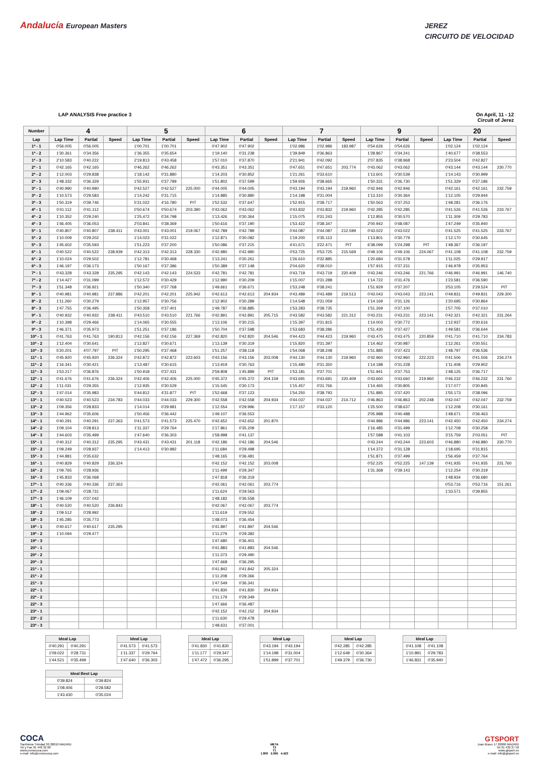Andalucía European Masters JEREZ
CIRCUITO DE VELOCIDAD
LAP ANALYSIS Free practice 3 On April, 11 - 12
Circuit of Jerez
| Number | 4 | | | 5 | | | 6 | | | 7 | | | 9 | | | 20 | | |
| --- | --- | --- | --- | --- | --- | --- | --- | --- | --- | --- | --- | --- | --- | --- | --- | --- | --- | --- |
| Lap | Lap Time | Partial | Speed | Lap Time | Partial | Speed | Lap Time | Partial | Speed | Lap Time | Partial | Speed | Lap Time | Partial | Speed | Lap Time | Partial | Speed |
| 1ª - 1 | 0'56.005 | 0'56.005 | | 1'00.701 | 1'00.701 | | 0'47.902 | 0'47.902 | | 1'02.986 | 1'02.986 | 183.987 | 0'54.626 | 0'54.626 | | 1'02.124 | 1'02.124 | |
| 1ª - 2 | 1'30.361 | 0'34.356 | | 1'36.355 | 0'35.654 | | 1'19.140 | 0'31.238 | | 1'39.849 | 0'36.863 | | 1'28.867 | 0'34.241 | | 1'40.677 | 0'38.553 | |
| 1ª - 3 | 2'10.583 | 0'40.222 | | 2'19.813 | 0'43.458 | | 1'57.010 | 0'37.870 | | 2'21.941 | 0'42.092 | | 2'07.835 | 0'38.968 | | 2'23.504 | 0'42.827 | |
| 2ª - 1 | 0'42.165 | 0'42.165 | | 0'46.262 | 0'46.262 | | 0'43.351 | 0'43.351 | | 0'47.651 | 0'47.651 | 203.774 | 0'43.062 | 0'43.062 | | 0'43.144 | 0'43.144 | 230.770 |
| 2ª - 2 | 1'12.003 | 0'29.838 | | 1'18.142 | 0'31.880 | | 1'14.203 | 0'30.852 | | 1'21.261 | 0'33.610 | | 1'13.601 | 0'30.539 | | 1'14.143 | 0'30.999 | |
| 2ª - 3 | 1'48.332 | 0'36.329 | | 1'55.931 | 0'37.789 | | 1'51.802 | 0'37.599 | | 1'59.926 | 0'38.665 | | 1'50.331 | 0'36.730 | | 1'51.329 | 0'37.186 | |
| 3ª - 1 | 0'40.990 | 0'40.990 | | 0'42.527 | 0'42.527 | 225.000 | 0'44.005 | 0'44.005 | | 0'43.194 | 0'43.194 | 219.960 | 0'42.946 | 0'42.946 | | 0'42.161 | 0'42.161 | 232.759 |
| 3ª - 2 | 1'10.573 | 0'29.583 | | 1'14.242 | 0'31.715 | | 1'14.885 | 0'30.880 | | 1'14.198 | 0'31.004 | | 1'13.310 | 0'30.364 | | 1'12.105 | 0'29.944 | |
| 3ª - 3 | 1'50.319 | 0'39.746 | | 5'31.022 | 4'16.780 | PIT | 1'52.532 | 0'37.647 | | 1'52.915 | 0'38.717 | | 1'50.563 | 0'37.253 | | 1'48.281 | 0'36.176 | |
| 4ª - 1 | 0'41.112 | 0'41.112 | | 0'50.674 | 0'50.674 | 203.390 | 0'43.062 | 0'43.062 | | 0'43.832 | 0'43.832 | 219.960 | 0'42.285 | 0'42.285 | | 0'41.526 | 0'41.526 | 233.767 |
| 4ª - 2 | 1'10.352 | 0'29.240 | | 1'25.472 | 0'34.798 | | 1'13.426 | 0'30.364 | | 1'15.075 | 0'31.243 | | 1'12.855 | 0'30.570 | | 1'11.309 | 0'29.783 | |
| 4ª - 3 | 1'46.405 | 0'36.053 | | 2'03.841 | 0'38.369 | | 1'50.616 | 0'37.190 | | 1'53.422 | 0'38.347 | | 2'00.942 | 0'48.087 | | 1'47.249 | 0'35.940 | |
| 5ª - 1 | 0'40.807 | 0'40.807 | 238.411 | 0'43.001 | 0'43.001 | 219.067 | 0'42.789 | 0'42.789 | | 0'44.087 | 0'44.087 | 212.599 | 0'43.022 | 0'43.022 | | 0'41.525 | 0'41.525 | 233.767 |
| 5ª - 2 | 1'10.009 | 0'29.202 | | 1'14.023 | 0'31.022 | | 1'12.871 | 0'30.082 | | 1'19.200 | 0'35.113 | | 1'13.801 | 0'30.779 | | 1'12.170 | 0'30.645 | |
| 5ª - 3 | 1'45.602 | 0'35.593 | | 1'51.223 | 0'37.200 | | 1'50.086 | 0'37.215 | | 4'41.671 | 3'22.471 | PIT | 6'38.099 | 5'24.298 | PIT | 1'48.367 | 0'36.197 | |
| 6ª - 1 | 0'40.522 | 0'40.522 | 238.939 | 0'42.313 | 0'42.313 | 228.330 | 0'42.980 | 0'42.980 | | 0'53.725 | 0'53.725 | 215.569 | 0'49.106 | 0'49.106 | 224.067 | 0'41.108 | 0'41.108 | 232.759 |
| 6ª - 2 | 1'10.024 | 0'29.502 | | 1'12.781 | 0'30.468 | | 1'13.241 | 0'30.261 | | 1'26.610 | 0'32.885 | | 1'20.684 | 0'31.578 | | 1'11.025 | 0'29.917 | |
| 6ª - 3 | 1'46.197 | 0'36.173 | | 1'50.167 | 0'37.386 | | 1'50.389 | 0'37.148 | | 2'04.620 | 0'38.010 | | 1'57.915 | 0'37.231 | | 1'46.978 | 0'35.953 | |
| 7ª - 1 | 0'43.328 | 0'43.328 | 235.295 | 0'42.143 | 0'42.143 | 224.533 | 0'42.781 | 0'42.781 | | 0'43.719 | 0'43.719 | 220.409 | 0'43.246 | 0'43.246 | 221.766 | 0'46.991 | 0'46.991 | 146.740 |
| 7ª - 2 | 1'14.427 | 0'31.099 | | 1'12.572 | 0'30.429 | | 1'12.990 | 0'30.209 | | 1'15.007 | 0'31.288 | | 1'14.722 | 0'31.476 | | 1'23.581 | 0'36.590 | |
| 7ª - 3 | 1'51.348 | 0'36.921 | | 1'50.340 | 0'37.768 | | 1'49.661 | 0'36.671 | | 1'53.248 | 0'38.241 | | 1'51.929 | 0'37.207 | | 3'53.105 | 2'29.524 | PIT |
| 8ª - 1 | 0'40.981 | 0'40.981 | 237.886 | 0'42.201 | 0'42.201 | 225.942 | 0'42.613 | 0'42.613 | 204.934 | 0'43.489 | 0'43.489 | 219.513 | 0'43.043 | 0'43.043 | 223.141 | 0'49.831 | 0'49.831 | 229.300 |
| 8ª - 2 | 1'11.260 | 0'30.279 | | 1'12.957 | 0'30.756 | | 1'12.902 | 0'30.289 | | 1'14.548 | 0'31.059 | | 1'14.169 | 0'31.126 | | 1'20.695 | 0'30.864 | |
| 8ª - 3 | 1'47.755 | 0'36.495 | | 1'50.358 | 0'37.401 | | 1'49.787 | 0'36.885 | | 1'53.283 | 0'38.735 | | 1'51.269 | 0'37.100 | | 1'57.705 | 0'37.010 | |
| 9ª - 1 | 0'40.932 | 0'40.932 | 238.411 | 0'43.510 | 0'43.510 | 221.766 | 0'42.891 | 0'42.891 | 205.715 | 0'43.582 | 0'43.582 | 221.312 | 0'43.231 | 0'43.231 | 223.141 | 0'42.321 | 0'42.321 | 231.264 |
| 9ª - 2 | 1'10.398 | 0'29.466 | | 1'14.065 | 0'30.555 | | 1'13.106 | 0'30.215 | | 1'15.397 | 0'31.815 | | 1'14.003 | 0'30.772 | | 1'12.937 | 0'30.616 | |
| 9ª - 3 | 1'46.371 | 0'35.973 | | 1'51.251 | 0'37.186 | | 1'50.704 | 0'37.598 | | 1'53.683 | 0'38.286 | | 1'51.430 | 0'37.427 | | 1'49.581 | 0'36.644 | |
| 10ª - 1 | 0'41.763 | 0'41.763 | 190.813 | 0'42.156 | 0'42.156 | 227.369 | 0'42.820 | 0'42.820 | 204.546 | 0'44.423 | 0'44.423 | 219.960 | 0'43.475 | 0'43.475 | 220.859 | 0'41.710 | 0'41.710 | 234.783 |
| 10ª - 2 | 1'12.404 | 0'30.641 | | 1'12.827 | 0'30.671 | | 1'13.139 | 0'30.319 | | 1'15.820 | 0'31.397 | | 1'14.462 | 0'30.987 | | 1'12.261 | 0'30.551 | |
| 10ª - 3 | 5'20.201 | 4'07.797 | PIT | 1'50.295 | 0'37.468 | | 1'51.257 | 0'38.118 | | 1'54.068 | 0'38.248 | | 1'51.885 | 0'37.423 | | 1'48.797 | 0'36.536 | |
| 11ª - 1 | 0'45.920 | 0'45.920 | 236.324 | 0'42.872 | 0'42.872 | 223.603 | 0'43.156 | 0'43.156 | 203.008 | 0'44.130 | 0'44.130 | 219.960 | 0'42.960 | 0'42.960 | 222.223 | 0'41.506 | 0'41.506 | 234.274 |
| 11ª - 2 | 1'16.341 | 0'30.421 | | 1'13.487 | 0'30.615 | | 1'13.919 | 0'30.763 | | 1'15.480 | 0'31.350 | | 1'14.188 | 0'31.228 | | 1'11.408 | 0'29.902 | |
| 11ª - 3 | 1'53.217 | 0'36.876 | | 1'50.918 | 0'37.431 | | 2'59.808 | 1'45.889 | PIT | 1'53.181 | 0'37.701 | | 1'51.941 | 0'37.753 | | 1'48.125 | 0'36.717 | |
| 12ª - 1 | 0'41.676 | 0'41.676 | 236.324 | 0'42.406 | 0'42.406 | 225.000 | 0'45.372 | 0'45.372 | 204.159 | 0'43.691 | 0'43.691 | 220.409 | 0'43.660 | 0'43.660 | 219.960 | 0'46.232 | 0'46.232 | 231.760 |
| 12ª - 2 | 1'11.031 | 0'29.355 | | 1'12.935 | 0'30.529 | | 1'15.545 | 0'30.173 | | 1'15.457 | 0'31.766 | | 1'14.465 | 0'30.805 | | 1'17.077 | 0'30.845 | |
| 12ª - 3 | 1'47.014 | 0'35.983 | | 5'44.812 | 4'31.877 | PIT | 1'52.668 | 0'37.123 | | 1'54.250 | 0'38.793 | | 1'51.885 | 0'37.420 | | 1'55.173 | 0'38.096 | |
| 13ª - 1 | 0'40.523 | 0'40.523 | 234.783 | 0'44.033 | 0'44.033 | 229.300 | 0'42.558 | 0'42.558 | 204.934 | 0'44.037 | 0'44.037 | 214.712 | 0'46.863 | 0'46.863 | 202.248 | 0'42.047 | 0'42.047 | 232.759 |
| 13ª - 2 | 1'09.356 | 0'28.833 | | 1'14.014 | 0'29.981 | | 1'12.554 | 0'29.996 | | 1'17.157 | 0'33.120 | | 1'25.500 | 0'38.637 | | 1'12.208 | 0'30.161 | |
| 13ª - 3 | 1'44.962 | 0'35.606 | | 1'50.456 | 0'36.442 | | 1'49.107 | 0'36.553 | | | | | 2'05.988 | 0'40.488 | | 1'48.671 | 0'36.463 | |
| 14ª - 1 | 0'40.291 | 0'40.291 | 237.363 | 0'41.573 | 0'41.573 | 225.470 | 0'42.652 | 0'42.652 | 201.870 | | | | 0'44.986 | 0'44.986 | 223.141 | 0'42.450 | 0'42.450 | 234.274 |
| 14ª - 2 | 1'09.104 | 0'28.813 | | 1'11.337 | 0'29.764 | | 1'17.861 | 0'35.209 | | | | | 1'16.485 | 0'31.499 | | 1'12.708 | 0'30.258 | |
| 14ª - 3 | 1'44.603 | 0'35.499 | | 1'47.640 | 0'36.303 | | 1'58.998 | 0'41.137 | | | | | 1'57.588 | 0'41.103 | | 3'15.759 | 2'03.051 | PIT |
| 15ª - 1 | 0'40.312 | 0'40.312 | 235.295 | 0'43.431 | 0'43.431 | 201.118 | 0'42.186 | 0'42.186 | 204.546 | | | | 0'43.244 | 0'43.244 | 223.603 | 0'46.880 | 0'46.880 | 230.770 |
| 15ª - 2 | 1'09.249 | 0'28.937 | | 1'14.413 | 0'30.982 | | 1'11.684 | 0'29.498 | | | | | 1'14.372 | 0'31.128 | | 1'18.695 | 0'31.815 | |
| 15ª - 3 | 1'44.881 | 0'35.632 | | | | | 1'48.165 | 0'36.481 | | | | | 1'51.871 | 0'37.499 | | 1'56.459 | 0'37.764 | |
| 16ª - 1 | 0'40.829 | 0'40.829 | 236.324 | | | | 0'42.152 | 0'42.152 | 203.008 | | | | 0'52.225 | 0'52.225 | 147.139 | 0'41.935 | 0'41.935 | 231.760 |
| 16ª - 2 | 1'09.765 | 0'28.936 | | | | | 1'11.499 | 0'29.347 | | | | | 1'31.368 | 0'39.143 | | 1'12.254 | 0'30.319 | |
| 16ª - 3 | 1'45.833 | 0'36.068 | | | | | 1'47.818 | 0'36.319 | | | | | | | | 1'48.934 | 0'36.680 | |
| 17ª - 1 | 0'40.336 | 0'40.336 | 237.363 | | | | 0'42.061 | 0'42.061 | 203.774 | | | | | | | 0'53.716 | 0'53.716 | 151.261 |
| 17ª - 2 | 1'09.067 | 0'28.731 | | | | | 1'11.624 | 0'29.563 | | | | | | | | 1'33.571 | 0'39.855 | |
| 17ª - 3 | 1'46.109 | 0'37.042 | | | | | 1'48.182 | 0'36.558 | | | | | | | | | | |
| 18ª - 1 | 0'40.520 | 0'40.520 | 236.843 | | | | 0'42.067 | 0'42.067 | 203.774 | | | | | | | | | |
| 18ª - 2 | 1'09.512 | 0'28.992 | | | | | 1'11.619 | 0'29.552 | | | | | | | | | | |
| 18ª - 3 | 1'45.285 | 0'35.773 | | | | | 1'48.073 | 0'36.454 | | | | | | | | | | |
| 19ª - 1 | 0'40.617 | 0'40.617 | 235.295 | | | | 0'41.897 | 0'41.897 | 204.546 | | | | | | | | | |
| 19ª - 2 | 1'10.094 | 0'29.477 | | | | | 1'11.279 | 0'29.382 | | | | | | | | | | |
| 19ª - 3 | | | | | | | 1'47.680 | 0'36.401 | | | | | | | | | | |
| 20ª - 1 | | | | | | | 0'41.883 | 0'41.883 | 204.546 | | | | | | | | | |
| 20ª - 2 | | | | | | | 1'11.373 | 0'29.490 | | | | | | | | | | |
| 20ª - 3 | | | | | | | 1'47.668 | 0'36.295 | | | | | | | | | | |
| 21ª - 1 | | | | | | | 0'41.842 | 0'41.842 | 205.324 | | | | | | | | | |
| 21ª - 2 | | | | | | | 1'11.208 | 0'29.366 | | | | | | | | | | |
| 21ª - 3 | | | | | | | 1'47.549 | 0'36.341 | | | | | | | | | | |
| 22ª - 1 | | | | | | | 0'41.830 | 0'41.830 | 204.934 | | | | | | | | | |
| 22ª - 2 | | | | | | | 1'11.179 | 0'29.349 | | | | | | | | | | |
| 22ª - 3 | | | | | | | 1'47.666 | 0'36.487 | | | | | | | | | | |
| 23ª - 1 | | | | | | | 0'42.152 | 0'42.152 | 204.934 | | | | | | | | | |
| 23ª - 2 | | | | | | | 1'11.630 | 0'29.478 | | | | | | | | | | |
| 23ª - 3 | | | | | | | 1'48.631 | 0'37.001 | | | | | | | | | | |
| Ideal Lap | |
| --- | --- |
| 0'40.291 | 0'40.291 |
| 1'09.022 | 0'28.731 |
| 1'44.521 | 0'35.499 |
| Ideal Lap | |
| --- | --- |
| 0'41.573 | 0'41.573 |
| 1'11.337 | 0'29.764 |
| 1'47.640 | 0'36.303 |
| Ideal Lap | |
| --- | --- |
| 0'41.830 | 0'41.830 |
| 1'11.177 | 0'29.347 |
| 1'47.472 | 0'36.295 |
| Ideal Lap | |
| --- | --- |
| 0'43.194 | 0'43.194 |
| 1'14.198 | 0'31.004 |
| 1'51.899 | 0'37.701 |
| Ideal Lap | |
| --- | --- |
| 0'42.285 | 0'42.285 |
| 1'12.649 | 0'30.364 |
| 1'49.379 | 0'36.730 |
| Ideal Lap | |
| --- | --- |
| 0'41.108 | 0'41.108 |
| 1'10.891 | 0'29.783 |
| 1'46.831 | 0'35.940 |
| Ideal Best Lap | |
| --- | --- |
| 0'39.824 | 0'39.824 |
| 1'08.406 | 0'28.582 |
| 1'43.430 | 0'35.024 |
COCA
Santísima Trinidad 30 28010 MADRID
Tel y Fax 91 448 32 08
www.cronococa.com
e-mail: info@cronococa.com
META
T2
T1
1.800 2.995 4.423
GTSPORT
Juan Bravo 17 28006 MADRID
Tel 91 432 27 50
www.gtsport.es
e-mail: info@gtsport.es